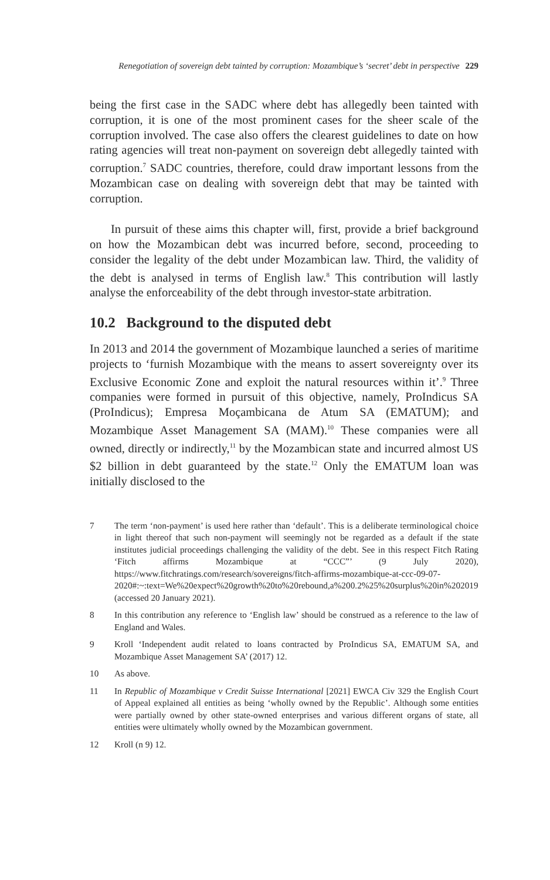Renegotiation of sovereign debt tainted by corruption: Mozambique’s ‘secret’ debt in perspective 229
being the first case in the SADC where debt has allegedly been tainted with corruption, it is one of the most prominent cases for the sheer scale of the corruption involved. The case also offers the clearest guidelines to date on how rating agencies will treat non-payment on sovereign debt allegedly tainted with corruption.<sup>7</sup> SADC countries, therefore, could draw important lessons from the Mozambican case on dealing with sovereign debt that may be tainted with corruption.
In pursuit of these aims this chapter will, first, provide a brief background on how the Mozambican debt was incurred before, second, proceeding to consider the legality of the debt under Mozambican law. Third, the validity of the debt is analysed in terms of English law.<sup>8</sup> This contribution will lastly analyse the enforceability of the debt through investor-state arbitration.
10.2 Background to the disputed debt
In 2013 and 2014 the government of Mozambique launched a series of maritime projects to ‘furnish Mozambique with the means to assert sovereignty over its Exclusive Economic Zone and exploit the natural resources within it’.<sup>9</sup> Three companies were formed in pursuit of this objective, namely, ProIndicus SA (ProIndicus); Empresa Moçambicana de Atum SA (EMATUM); and Mozambique Asset Management SA (MAM).<sup>10</sup> These companies were all owned, directly or indirectly,<sup>11</sup> by the Mozambican state and incurred almost US $2 billion in debt guaranteed by the state.<sup>12</sup> Only the EMATUM loan was initially disclosed to the
7 The term ‘non-payment’ is used here rather than ‘default’. This is a deliberate terminological choice in light thereof that such non-payment will seemingly not be regarded as a default if the state institutes judicial proceedings challenging the validity of the debt. See in this respect Fitch Rating ‘Fitch affirms Mozambique at “CCC”’ (9 July 2020), https://www.fitchratings.com/research/sovereigns/fitch-affirms-mozambique-at-ccc-09-07-2020#:~:text=We%20expect%20growth%20to%20rebound,a%200.2%25%20surplus%20in%202019 (accessed 20 January 2021).
8 In this contribution any reference to ‘English law’ should be construed as a reference to the law of England and Wales.
9 Kroll ‘Independent audit related to loans contracted by ProIndicus SA, EMATUM SA, and Mozambique Asset Management SA’ (2017) 12.
10 As above.
11 In Republic of Mozambique v Credit Suisse International [2021] EWCA Civ 329 the English Court of Appeal explained all entities as being ‘wholly owned by the Republic’. Although some entities were partially owned by other state-owned enterprises and various different organs of state, all entities were ultimately wholly owned by the Mozambican government.
12 Kroll (n 9) 12.